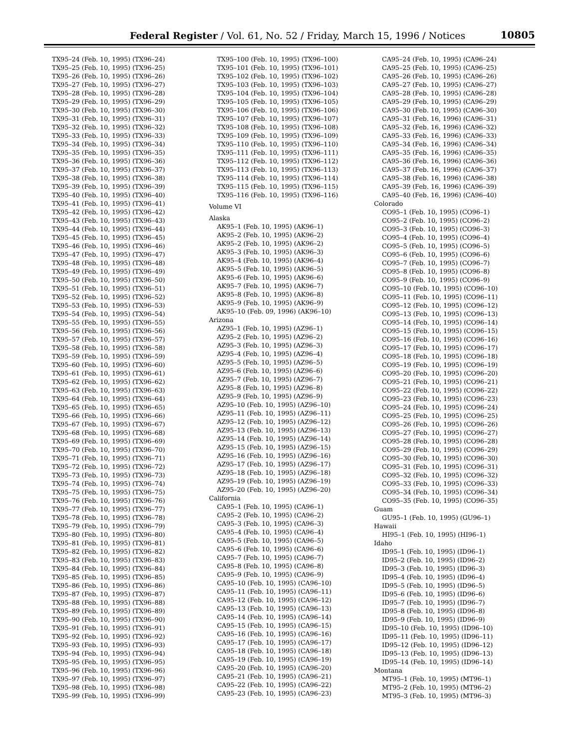Federal Register / Vol. 61, No. 52 / Friday, March 15, 1996 / Notices
10805
TX95–24 (Feb. 10, 1995) (TX96–24)
TX95–25 (Feb. 10, 1995) (TX96–25)
TX95–26 (Feb. 10, 1995) (TX96–26)
TX95–27 (Feb. 10, 1995) (TX96–27)
TX95–28 (Feb. 10, 1995) (TX96–28)
TX95–29 (Feb. 10, 1995) (TX96–29)
TX95–30 (Feb. 10, 1995) (TX96–30)
TX95–31 (Feb. 10, 1995) (TX96–31)
TX95–32 (Feb. 10, 1995) (TX96–32)
TX95–33 (Feb. 10, 1995) (TX96–33)
TX95–34 (Feb. 10, 1995) (TX96–34)
TX95–35 (Feb. 10, 1995) (TX96–35)
TX95–36 (Feb. 10, 1995) (TX96–36)
TX95–37 (Feb. 10, 1995) (TX96–37)
TX95–38 (Feb. 10, 1995) (TX96–38)
TX95–39 (Feb. 10, 1995) (TX96–39)
TX95–40 (Feb. 10, 1995) (TX96–40)
TX95–41 (Feb. 10, 1995) (TX96–41)
TX95–42 (Feb. 10, 1995) (TX96–42)
TX95–43 (Feb. 10, 1995) (TX96–43)
TX95–44 (Feb. 10, 1995) (TX96–44)
TX95–45 (Feb. 10, 1995) (TX96–45)
TX95–46 (Feb. 10, 1995) (TX96–46)
TX95–47 (Feb. 10, 1995) (TX96–47)
TX95–48 (Feb. 10, 1995) (TX96–48)
TX95–49 (Feb. 10, 1995) (TX96–49)
TX95–50 (Feb. 10, 1995) (TX96–50)
TX95–51 (Feb. 10, 1995) (TX96–51)
TX95–52 (Feb. 10, 1995) (TX96–52)
TX95–53 (Feb. 10, 1995) (TX96–53)
TX95–54 (Feb. 10, 1995) (TX96–54)
TX95–55 (Feb. 10, 1995) (TX96–55)
TX95–56 (Feb. 10, 1995) (TX96–56)
TX95–57 (Feb. 10, 1995) (TX96–57)
TX95–58 (Feb. 10, 1995) (TX96–58)
TX95–59 (Feb. 10, 1995) (TX96–59)
TX95–60 (Feb. 10, 1995) (TX96–60)
TX95–61 (Feb. 10, 1995) (TX96–61)
TX95–62 (Feb. 10, 1995) (TX96–62)
TX95–63 (Feb. 10, 1995) (TX96–63)
TX95–64 (Feb. 10, 1995) (TX96–64)
TX95–65 (Feb. 10, 1995) (TX96–65)
TX95–66 (Feb. 10, 1995) (TX96–66)
TX95–67 (Feb. 10, 1995) (TX96–67)
TX95–68 (Feb. 10, 1995) (TX96–68)
TX95–69 (Feb. 10, 1995) (TX96–69)
TX95–70 (Feb. 10, 1995) (TX96–70)
TX95–71 (Feb. 10, 1995) (TX96–71)
TX95–72 (Feb. 10, 1995) (TX96–72)
TX95–73 (Feb. 10, 1995) (TX96–73)
TX95–74 (Feb. 10, 1995) (TX96–74)
TX95–75 (Feb. 10, 1995) (TX96–75)
TX95–76 (Feb. 10, 1995) (TX96–76)
TX95–77 (Feb. 10, 1995) (TX96–77)
TX95–78 (Feb. 10, 1995) (TX96–78)
TX95–79 (Feb. 10, 1995) (TX96–79)
TX95–80 (Feb. 10, 1995) (TX96–80)
TX95–81 (Feb. 10, 1995) (TX96–81)
TX95–82 (Feb. 10, 1995) (TX96–82)
TX95–83 (Feb. 10, 1995) (TX96–83)
TX95–84 (Feb. 10, 1995) (TX96–84)
TX95–85 (Feb. 10, 1995) (TX96–85)
TX95–86 (Feb. 10, 1995) (TX96–86)
TX95–87 (Feb. 10, 1995) (TX96–87)
TX95–88 (Feb. 10, 1995) (TX96–88)
TX95–89 (Feb. 10, 1995) (TX96–89)
TX95–90 (Feb. 10, 1995) (TX96–90)
TX95–91 (Feb. 10, 1995) (TX96–91)
TX95–92 (Feb. 10, 1995) (TX96–92)
TX95–93 (Feb. 10, 1995) (TX96–93)
TX95–94 (Feb. 10, 1995) (TX96–94)
TX95–95 (Feb. 10, 1995) (TX96–95)
TX95–96 (Feb. 10, 1995) (TX96–96)
TX95–97 (Feb. 10, 1995) (TX96–97)
TX95–98 (Feb. 10, 1995) (TX96–98)
TX95–99 (Feb. 10, 1995) (TX96–99)
TX95–100 (Feb. 10, 1995) (TX96–100)
TX95–101 (Feb. 10, 1995) (TX96–101)
TX95–102 (Feb. 10, 1995) (TX96–102)
TX95–103 (Feb. 10, 1995) (TX96–103)
TX95–104 (Feb. 10, 1995) (TX96–104)
TX95–105 (Feb. 10, 1995) (TX96–105)
TX95–106 (Feb. 10, 1995) (TX96–106)
TX95–107 (Feb. 10, 1995) (TX96–107)
TX95–108 (Feb. 10, 1995) (TX96–108)
TX95–109 (Feb. 10, 1995) (TX96–109)
TX95–110 (Feb. 10, 1995) (TX96–110)
TX95–111 (Feb. 10, 1995) (TX96–111)
TX95–112 (Feb. 10, 1995) (TX96–112)
TX95–113 (Feb. 10, 1995) (TX96–113)
TX95–114 (Feb. 10, 1995) (TX96–114)
TX95–115 (Feb. 10, 1995) (TX96–115)
TX95–116 (Feb. 10, 1995) (TX96–116)
Volume VI
Alaska
AK95–1 (Feb. 10, 1995) (AK96–1)
AK95–2 (Feb. 10, 1995) (AK96–2)
AK95–2 (Feb. 10, 1995) (AK96–2)
AK95–3 (Feb. 10, 1995) (AK96–3)
AK95–4 (Feb. 10, 1995) (AK96–4)
AK95–5 (Feb. 10, 1995) (AK96–5)
AK95–6 (Feb. 10, 1995) (AK96–6)
AK95–7 (Feb. 10, 1995) (AK96–7)
AK95–8 (Feb. 10, 1995) (AK96–8)
AK95–9 (Feb. 10, 1995) (AK96–9)
AK95–10 (Feb. 09, 1996) (AK96–10)
Arizona
AZ95–1 (Feb. 10, 1995) (AZ96–1)
AZ95–2 (Feb. 10, 1995) (AZ96–2)
AZ95–3 (Feb. 10, 1995) (AZ96–3)
AZ95–4 (Feb. 10, 1995) (AZ96–4)
AZ95–5 (Feb. 10, 1995) (AZ96–5)
AZ95–6 (Feb. 10, 1995) (AZ96–6)
AZ95–7 (Feb. 10, 1995) (AZ96–7)
AZ95–8 (Feb. 10, 1995) (AZ96–8)
AZ95–9 (Feb. 10, 1995) (AZ96–9)
AZ95–10 (Feb. 10, 1995) (AZ96–10)
AZ95–11 (Feb. 10, 1995) (AZ96–11)
AZ95–12 (Feb. 10, 1995) (AZ96–12)
AZ95–13 (Feb. 10, 1995) (AZ96–13)
AZ95–14 (Feb. 10, 1995) (AZ96–14)
AZ95–15 (Feb. 10, 1995) (AZ96–15)
AZ95–16 (Feb. 10, 1995) (AZ96–16)
AZ95–17 (Feb. 10, 1995) (AZ96–17)
AZ95–18 (Feb. 10, 1995) (AZ96–18)
AZ95–19 (Feb. 10, 1995) (AZ96–19)
AZ95–20 (Feb. 10, 1995) (AZ96–20)
California
CA95–1 (Feb. 10, 1995) (CA96–1)
CA95–2 (Feb. 10, 1995) (CA96–2)
CA95–3 (Feb. 10, 1995) (CA96–3)
CA95–4 (Feb. 10, 1995) (CA96–4)
CA95–5 (Feb. 10, 1995) (CA96–5)
CA95–6 (Feb. 10, 1995) (CA96–6)
CA95–7 (Feb. 10, 1995) (CA96–7)
CA95–8 (Feb. 10, 1995) (CA96–8)
CA95–9 (Feb. 10, 1995) (CA96–9)
CA95–10 (Feb. 10, 1995) (CA96–10)
CA95–11 (Feb. 10, 1995) (CA96–11)
CA95–12 (Feb. 10, 1995) (CA96–12)
CA95–13 (Feb. 10, 1995) (CA96–13)
CA95–14 (Feb. 10, 1995) (CA96–14)
CA95–15 (Feb. 10, 1995) (CA96–15)
CA95–16 (Feb. 10, 1995) (CA96–16)
CA95–17 (Feb. 10, 1995) (CA96–17)
CA95–18 (Feb. 10, 1995) (CA96–18)
CA95–19 (Feb. 10, 1995) (CA96–19)
CA95–20 (Feb. 10, 1995) (CA96–20)
CA95–21 (Feb. 10, 1995) (CA96–21)
CA95–22 (Feb. 10, 1995) (CA96–22)
CA95–23 (Feb. 10, 1995) (CA96–23)
CA95–24 (Feb. 10, 1995) (CA96–24)
CA95–25 (Feb. 10, 1995) (CA96–25)
CA95–26 (Feb. 10, 1995) (CA96–26)
CA95–27 (Feb. 10, 1995) (CA96–27)
CA95–28 (Feb. 10, 1995) (CA96–28)
CA95–29 (Feb. 10, 1995) (CA96–29)
CA95–30 (Feb. 10, 1995) (CA96–30)
CA95–31 (Feb. 16, 1996) (CA96–31)
CA95–32 (Feb. 16, 1996) (CA96–32)
CA95–33 (Feb. 16, 1996) (CA96–33)
CA95–34 (Feb. 16, 1996) (CA96–34)
CA95–35 (Feb. 16, 1996) (CA96–35)
CA95–36 (Feb. 16, 1996) (CA96–36)
CA95–37 (Feb. 16, 1996) (CA96–37)
CA95–38 (Feb. 16, 1996) (CA96–38)
CA95–39 (Feb. 16, 1996) (CA96–39)
CA95–40 (Feb. 16, 1996) (CA96–40)
Colorado
CO95–1 (Feb. 10, 1995) (CO96–1)
CO95–2 (Feb. 10, 1995) (CO96–2)
CO95–3 (Feb. 10, 1995) (CO96–3)
CO95–4 (Feb. 10, 1995) (CO96–4)
CO95–5 (Feb. 10, 1995) (CO96–5)
CO95–6 (Feb. 10, 1995) (CO96–6)
CO95–7 (Feb. 10, 1995) (CO96–7)
CO95–8 (Feb. 10, 1995) (CO96–8)
CO95–9 (Feb. 10, 1995) (CO96–9)
CO95–10 (Feb. 10, 1995) (CO96–10)
CO95–11 (Feb. 10, 1995) (CO96–11)
CO95–12 (Feb. 10, 1995) (CO96–12)
CO95–13 (Feb. 10, 1995) (CO96–13)
CO95–14 (Feb. 10, 1995) (CO96–14)
CO95–15 (Feb. 10, 1995) (CO96–15)
CO95–16 (Feb. 10, 1995) (CO96–16)
CO95–17 (Feb. 10, 1995) (CO96–17)
CO95–18 (Feb. 10, 1995) (CO96–18)
CO95–19 (Feb. 10, 1995) (CO96–19)
CO95–20 (Feb. 10, 1995) (CO96–20)
CO95–21 (Feb. 10, 1995) (CO96–21)
CO95–22 (Feb. 10, 1995) (CO96–22)
CO95–23 (Feb. 10, 1995) (CO96–23)
CO95–24 (Feb. 10, 1995) (CO96–24)
CO95–25 (Feb. 10, 1995) (CO96–25)
CO95–26 (Feb. 10, 1995) (CO96–26)
CO95–27 (Feb. 10, 1995) (CO96–27)
CO95–28 (Feb. 10, 1995) (CO96–28)
CO95–29 (Feb. 10, 1995) (CO96–29)
CO95–30 (Feb. 10, 1995) (CO96–30)
CO95–31 (Feb. 10, 1995) (CO96–31)
CO95–32 (Feb. 10, 1995) (CO96–32)
CO95–33 (Feb. 10, 1995) (CO96–33)
CO95–34 (Feb. 10, 1995) (CO96–34)
CO95–35 (Feb. 10, 1995) (CO96–35)
Guam
GU95–1 (Feb. 10, 1995) (GU96–1)
Hawaii
HI95–1 (Feb. 10, 1995) (HI96–1)
Idaho
ID95–1 (Feb. 10, 1995) (ID96–1)
ID95–2 (Feb. 10, 1995) (ID96–2)
ID95–3 (Feb. 10, 1995) (ID96–3)
ID95–4 (Feb. 10, 1995) (ID96–4)
ID95–5 (Feb. 10, 1995) (ID96–5)
ID95–6 (Feb. 10, 1995) (ID96–6)
ID95–7 (Feb. 10, 1995) (ID96–7)
ID95–8 (Feb. 10, 1995) (ID96–8)
ID95–9 (Feb. 10, 1995) (ID96–9)
ID95–10 (Feb. 10, 1995) (ID96–10)
ID95–11 (Feb. 10, 1995) (ID96–11)
ID95–12 (Feb. 10, 1995) (ID96–12)
ID95–13 (Feb. 10, 1995) (ID96–13)
ID95–14 (Feb. 10, 1995) (ID96–14)
Montana
MT95–1 (Feb. 10, 1995) (MT96–1)
MT95–2 (Feb. 10, 1995) (MT96–2)
MT95–3 (Feb. 10, 1995) (MT96–3)